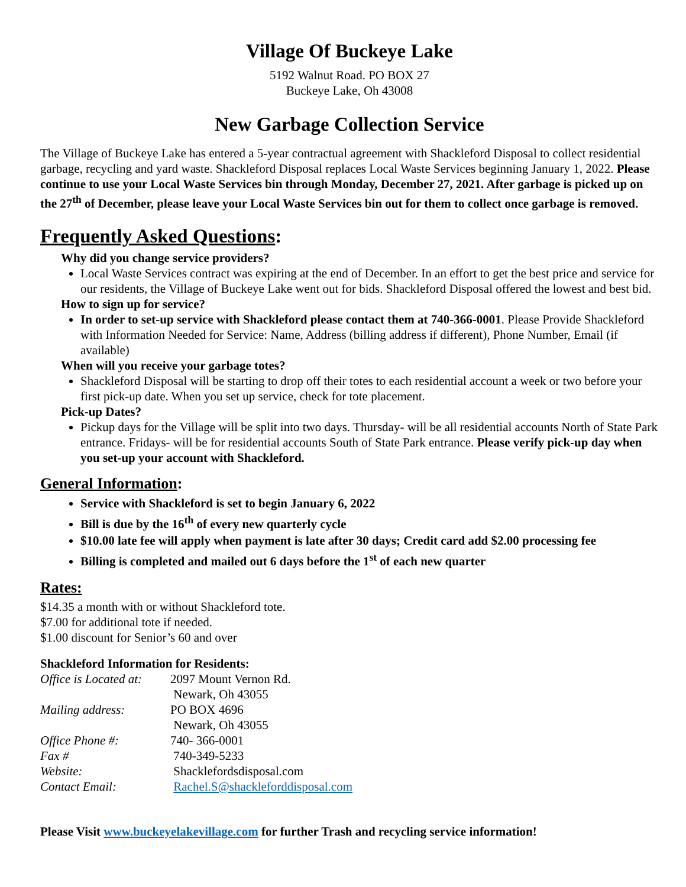Village Of Buckeye Lake
5192 Walnut Road. PO BOX 27
Buckeye Lake, Oh 43008
New Garbage Collection Service
The Village of Buckeye Lake has entered a 5-year contractual agreement with Shackleford Disposal to collect residential garbage, recycling and yard waste. Shackleford Disposal replaces Local Waste Services beginning January 1, 2022. Please continue to use your Local Waste Services bin through Monday, December 27, 2021. After garbage is picked up on the 27<sup>th</sup> of December, please leave your Local Waste Services bin out for them to collect once garbage is removed.
Frequently Asked Questions:
Why did you change service providers?
Local Waste Services contract was expiring at the end of December. In an effort to get the best price and service for our residents, the Village of Buckeye Lake went out for bids. Shackleford Disposal offered the lowest and best bid.
How to sign up for service?
In order to set-up service with Shackleford please contact them at 740-366-0001. Please Provide Shackleford with Information Needed for Service: Name, Address (billing address if different), Phone Number, Email (if available)
When will you receive your garbage totes?
Shackleford Disposal will be starting to drop off their totes to each residential account a week or two before your first pick-up date. When you set up service, check for tote placement.
Pick-up Dates?
Pickup days for the Village will be split into two days. Thursday- will be all residential accounts North of State Park entrance. Fridays- will be for residential accounts South of State Park entrance. Please verify pick-up day when you set-up your account with Shackleford.
General Information:
Service with Shackleford is set to begin January 6, 2022
Bill is due by the 16<sup>th</sup> of every new quarterly cycle
$10.00 late fee will apply when payment is late after 30 days; Credit card add $2.00 processing fee
Billing is completed and mailed out 6 days before the 1<sup>st</sup> of each new quarter
Rates:
$14.35 a month with or without Shackleford tote.
$7.00 for additional tote if needed.
$1.00 discount for Senior’s 60 and over
Shackleford Information for Residents:
| Office is Located at: | 2097 Mount Vernon Rd. |
| | Newark, Oh 43055 |
| Mailing address: | PO BOX 4696 |
| | Newark, Oh 43055 |
| Office Phone #: | 740- 366-0001 |
| Fax # | 740-349-5233 |
| Website: | Shacklefordsdisposal.com |
| Contact Email: | Rachel.S@shackleforddisposal.com |
Please Visit www.buckeyelakevillage.com for further Trash and recycling service information!